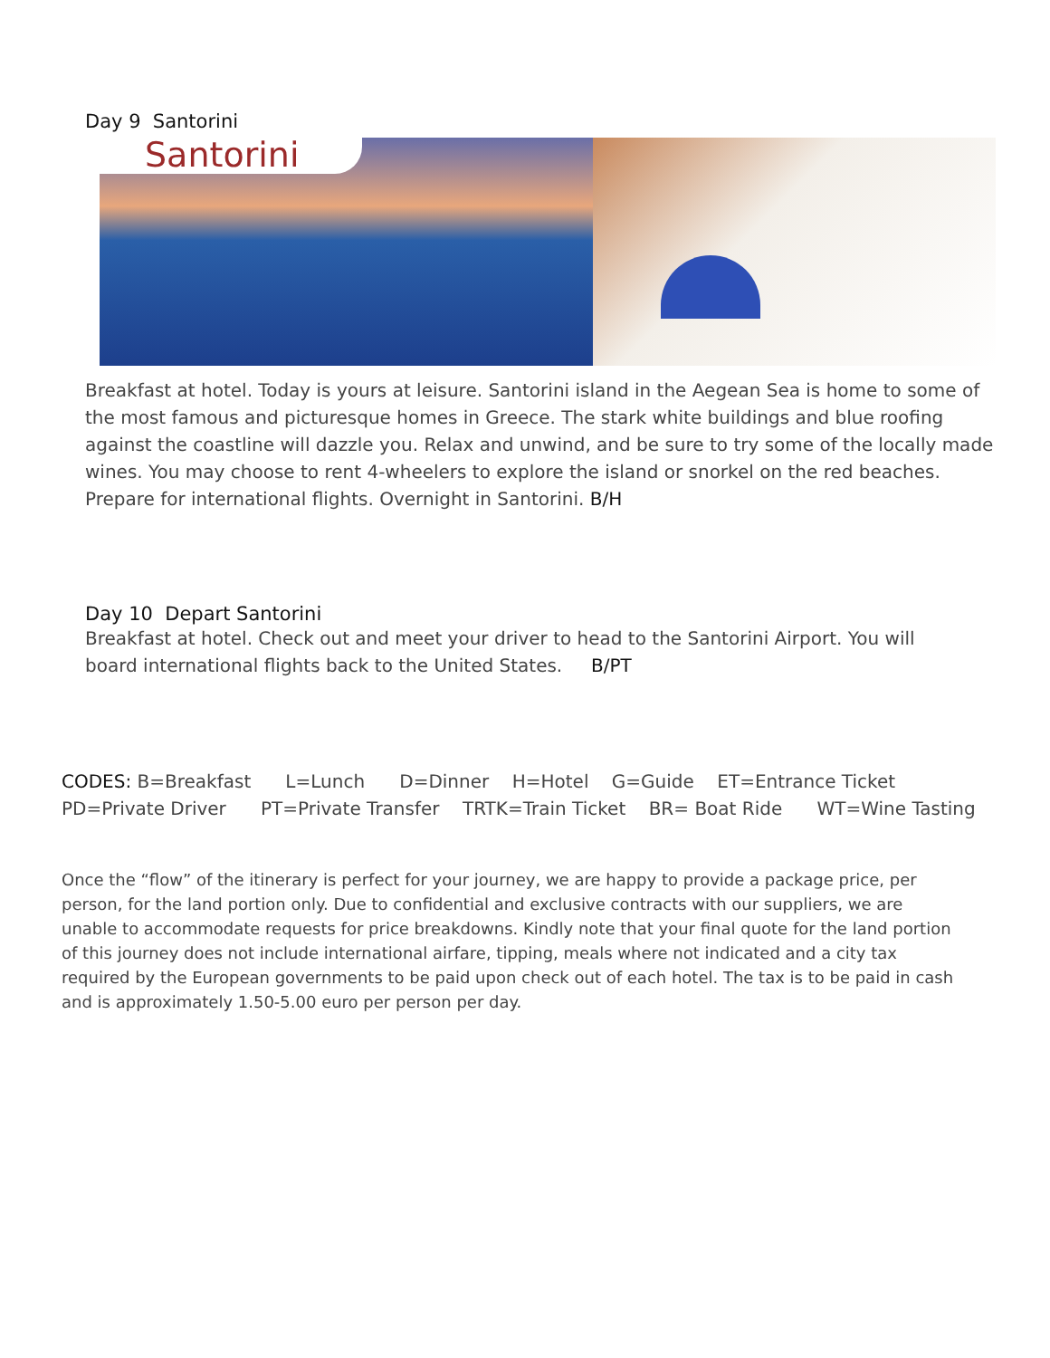Day 9 Santorini
Santorini
Breakfast at hotel. Today is yours at leisure. Santorini island in the Aegean Sea is home to some of the most famous and picturesque homes in Greece. The stark white buildings and blue roofing against the coastline will dazzle you. Relax and unwind, and be sure to try some of the locally made wines. You may choose to rent 4-wheelers to explore the island or snorkel on the red beaches. Prepare for international flights. Overnight in Santorini. B/H
Day 10 Depart Santorini
Breakfast at hotel. Check out and meet your driver to head to the Santorini Airport. You will board international flights back to the United States. B/PT
CODES: B=Breakfast L=Lunch D=Dinner H=Hotel G=Guide ET=Entrance Ticket
PD=Private Driver PT=Private Transfer TRTK=Train Ticket BR= Boat Ride WT=Wine Tasting
Once the “flow” of the itinerary is perfect for your journey, we are happy to provide a package price, per person, for the land portion only. Due to confidential and exclusive contracts with our suppliers, we are unable to accommodate requests for price breakdowns. Kindly note that your final quote for the land portion of this journey does not include international airfare, tipping, meals where not indicated and a city tax required by the European governments to be paid upon check out of each hotel. The tax is to be paid in cash and is approximately 1.50-5.00 euro per person per day.